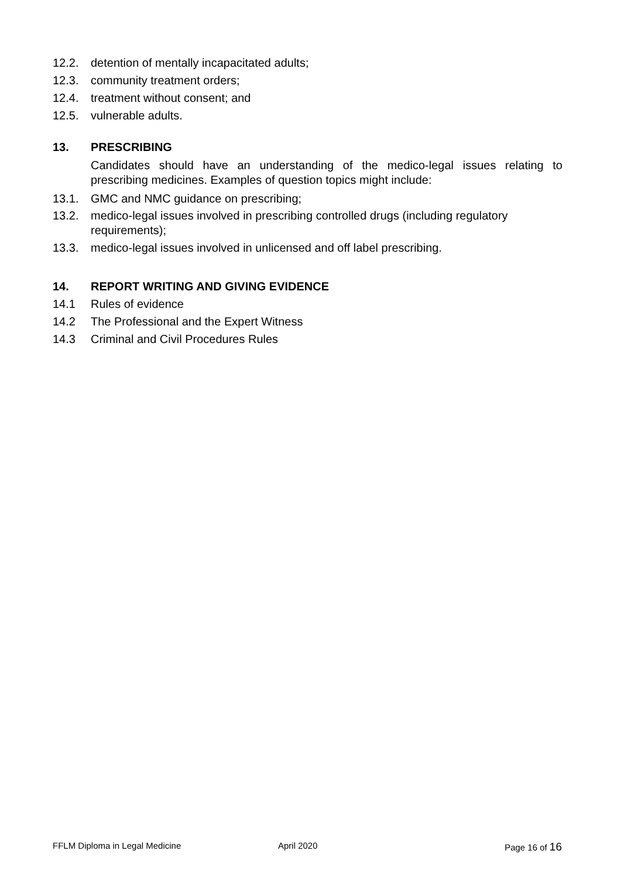12.2. detention of mentally incapacitated adults;
12.3. community treatment orders;
12.4. treatment without consent; and
12.5. vulnerable adults.
13. PRESCRIBING
Candidates should have an understanding of the medico-legal issues relating to prescribing medicines. Examples of question topics might include:
13.1. GMC and NMC guidance on prescribing;
13.2. medico-legal issues involved in prescribing controlled drugs (including regulatory requirements);
13.3. medico-legal issues involved in unlicensed and off label prescribing.
14. REPORT WRITING AND GIVING EVIDENCE
14.1 Rules of evidence
14.2 The Professional and the Expert Witness
14.3 Criminal and Civil Procedures Rules
FFLM Diploma in Legal Medicine April 2020 Page 16 of 16